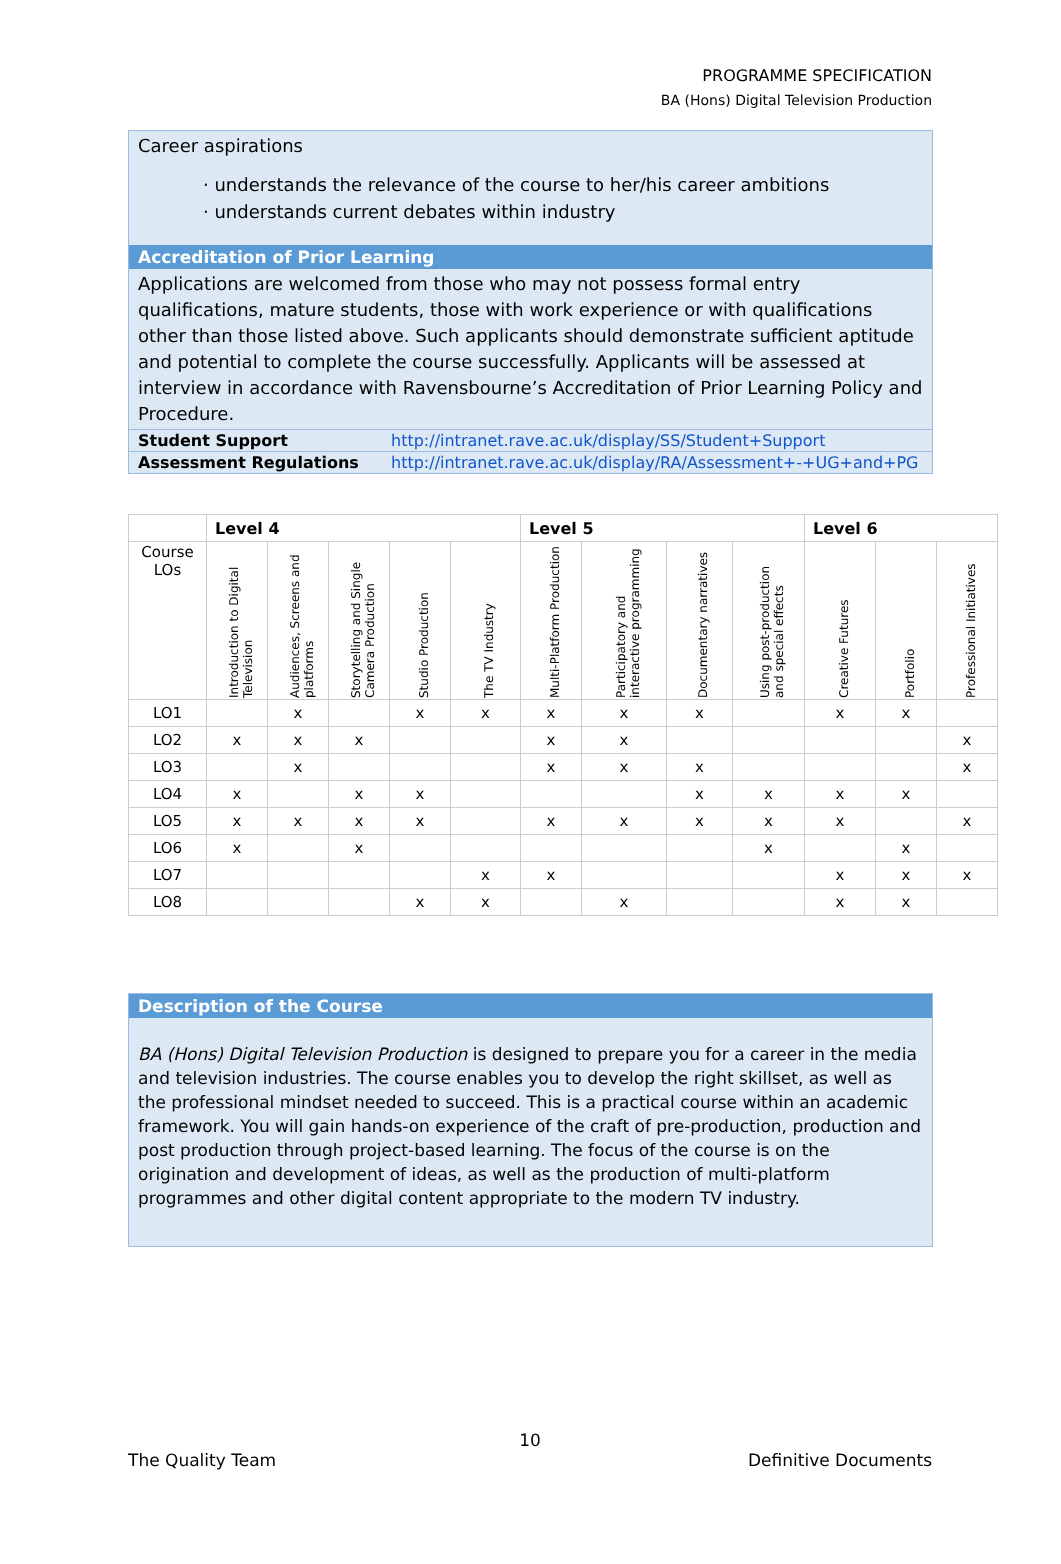PROGRAMME SPECIFICATION
BA (Hons) Digital Television Production
Career aspirations
· understands the relevance of the course to her/his career ambitions
· understands current debates within industry
Accreditation of Prior Learning
Applications are welcomed from those who may not possess formal entry qualifications, mature students, those with work experience or with qualifications other than those listed above. Such applicants should demonstrate sufficient aptitude and potential to complete the course successfully. Applicants will be assessed at interview in accordance with Ravensbourne’s Accreditation of Prior Learning Policy and Procedure.
| Student Support | http://intranet.rave.ac.uk/display/SS/Student+Support |
| Assessment Regulations | http://intranet.rave.ac.uk/display/RA/Assessment+-+UG+and+PG |
| | Level 4 | | | | | Level 5 | | | | Level 6 | | |
| Course LOs | Introduction to Digital Television | Audiences, Screens and platforms | Storytelling and Single Camera Production | Studio Production | The TV Industry | Multi-Platform Production | Participatory and interactive programming | Documentary narratives | Using post-production and special effects | Creative Futures | Portfolio | Professional Initiatives |
| LO1 | | x | | x | x | x | x | x | | x | x | |
| LO2 | x | x | x | | | x | x | | | | | x |
| LO3 | | x | | | | x | x | x | | | | x |
| LO4 | x | | x | x | | | | x | x | x | x | |
| LO5 | x | x | x | x | | x | x | x | x | x | | x |
| LO6 | x | | x | | | | | | x | | x | |
| LO7 | | | | | x | x | | | | x | x | x |
| LO8 | | | | x | x | | x | | | x | x | |
Description of the Course
BA (Hons) Digital Television Production is designed to prepare you for a career in the media and television industries. The course enables you to develop the right skillset, as well as the professional mindset needed to succeed. This is a practical course within an academic framework. You will gain hands-on experience of the craft of pre-production, production and post production through project-based learning. The focus of the course is on the origination and development of ideas, as well as the production of multi-platform programmes and other digital content appropriate to the modern TV industry.
10
The Quality Team Definitive Documents